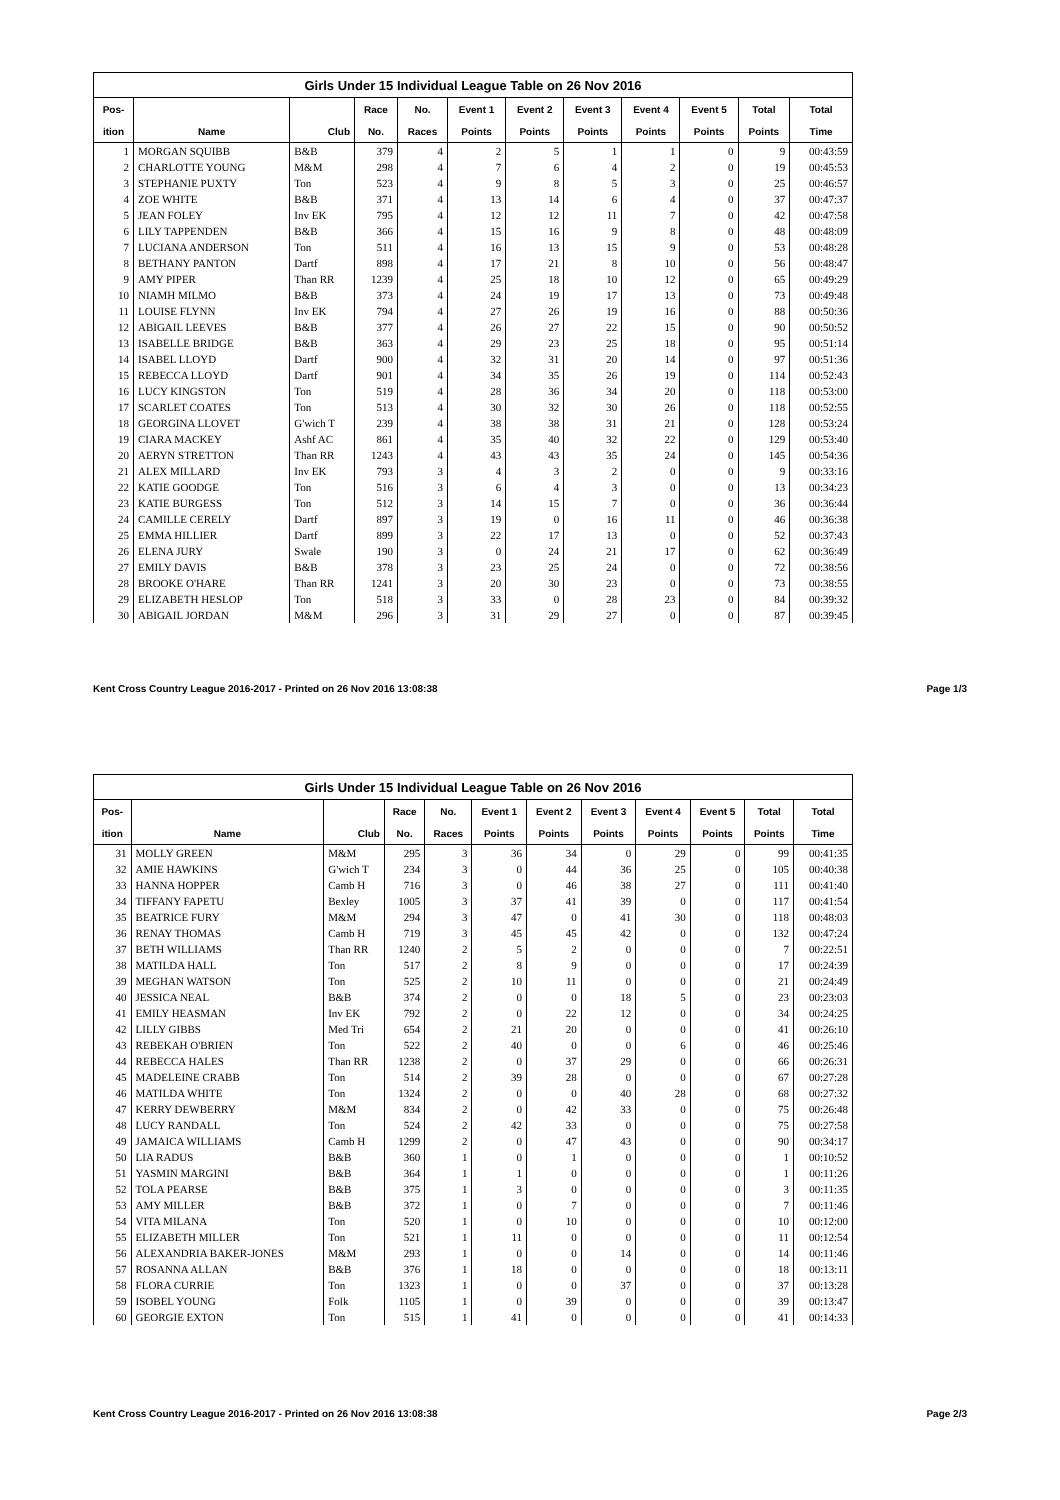| Girls Under 15 Individual League Table on 26 Nov 2016 | | | | | | | | | | | |
| --- | --- | --- | --- | --- | --- | --- | --- | --- | --- | --- | --- |
| Pos- | | | Race | No. | Event 1 | Event 2 | Event 3 | Event 4 | Event 5 | Total | Total |
| ition | Name | Club | No. | Races | Points | Points | Points | Points | Points | Points | Time |
| 1 | MORGAN SQUIBB | B&B | 379 | 4 | 2 | 5 | 1 | 1 | 0 | 9 | 00:43:59 |
| 2 | CHARLOTTE YOUNG | M&M | 298 | 4 | 7 | 6 | 4 | 2 | 0 | 19 | 00:45:53 |
| 3 | STEPHANIE PUXTY | Ton | 523 | 4 | 9 | 8 | 5 | 3 | 0 | 25 | 00:46:57 |
| 4 | ZOE WHITE | B&B | 371 | 4 | 13 | 14 | 6 | 4 | 0 | 37 | 00:47:37 |
| 5 | JEAN FOLEY | Inv EK | 795 | 4 | 12 | 12 | 11 | 7 | 0 | 42 | 00:47:58 |
| 6 | LILY TAPPENDEN | B&B | 366 | 4 | 15 | 16 | 9 | 8 | 0 | 48 | 00:48:09 |
| 7 | LUCIANA ANDERSON | Ton | 511 | 4 | 16 | 13 | 15 | 9 | 0 | 53 | 00:48:28 |
| 8 | BETHANY PANTON | Dartf | 898 | 4 | 17 | 21 | 8 | 10 | 0 | 56 | 00:48:47 |
| 9 | AMY PIPER | Than RR | 1239 | 4 | 25 | 18 | 10 | 12 | 0 | 65 | 00:49:29 |
| 10 | NIAMH MILMO | B&B | 373 | 4 | 24 | 19 | 17 | 13 | 0 | 73 | 00:49:48 |
| 11 | LOUISE FLYNN | Inv EK | 794 | 4 | 27 | 26 | 19 | 16 | 0 | 88 | 00:50:36 |
| 12 | ABIGAIL LEEVES | B&B | 377 | 4 | 26 | 27 | 22 | 15 | 0 | 90 | 00:50:52 |
| 13 | ISABELLE BRIDGE | B&B | 363 | 4 | 29 | 23 | 25 | 18 | 0 | 95 | 00:51:14 |
| 14 | ISABEL LLOYD | Dartf | 900 | 4 | 32 | 31 | 20 | 14 | 0 | 97 | 00:51:36 |
| 15 | REBECCA LLOYD | Dartf | 901 | 4 | 34 | 35 | 26 | 19 | 0 | 114 | 00:52:43 |
| 16 | LUCY KINGSTON | Ton | 519 | 4 | 28 | 36 | 34 | 20 | 0 | 118 | 00:53:00 |
| 17 | SCARLET COATES | Ton | 513 | 4 | 30 | 32 | 30 | 26 | 0 | 118 | 00:52:55 |
| 18 | GEORGINA LLOVET | G'wich T | 239 | 4 | 38 | 38 | 31 | 21 | 0 | 128 | 00:53:24 |
| 19 | CIARA MACKEY | Ashf AC | 861 | 4 | 35 | 40 | 32 | 22 | 0 | 129 | 00:53:40 |
| 20 | AERYN STRETTON | Than RR | 1243 | 4 | 43 | 43 | 35 | 24 | 0 | 145 | 00:54:36 |
| 21 | ALEX MILLARD | Inv EK | 793 | 3 | 4 | 3 | 2 | 0 | 0 | 9 | 00:33:16 |
| 22 | KATIE GOODGE | Ton | 516 | 3 | 6 | 4 | 3 | 0 | 0 | 13 | 00:34:23 |
| 23 | KATIE BURGESS | Ton | 512 | 3 | 14 | 15 | 7 | 0 | 0 | 36 | 00:36:44 |
| 24 | CAMILLE CERELY | Dartf | 897 | 3 | 19 | 0 | 16 | 11 | 0 | 46 | 00:36:38 |
| 25 | EMMA HILLIER | Dartf | 899 | 3 | 22 | 17 | 13 | 0 | 0 | 52 | 00:37:43 |
| 26 | ELENA JURY | Swale | 190 | 3 | 0 | 24 | 21 | 17 | 0 | 62 | 00:36:49 |
| 27 | EMILY DAVIS | B&B | 378 | 3 | 23 | 25 | 24 | 0 | 0 | 72 | 00:38:56 |
| 28 | BROOKE O'HARE | Than RR | 1241 | 3 | 20 | 30 | 23 | 0 | 0 | 73 | 00:38:55 |
| 29 | ELIZABETH HESLOP | Ton | 518 | 3 | 33 | 0 | 28 | 23 | 0 | 84 | 00:39:32 |
| 30 | ABIGAIL JORDAN | M&M | 296 | 3 | 31 | 29 | 27 | 0 | 0 | 87 | 00:39:45 |
Kent Cross Country League 2016-2017 - Printed on 26 Nov 2016 13:08:38 Page 1/3
| Girls Under 15 Individual League Table on 26 Nov 2016 | | | | | | | | | | | |
| --- | --- | --- | --- | --- | --- | --- | --- | --- | --- | --- | --- |
| Pos- | | | Race | No. | Event 1 | Event 2 | Event 3 | Event 4 | Event 5 | Total | Total |
| ition | Name | Club | No. | Races | Points | Points | Points | Points | Points | Points | Time |
| 31 | MOLLY GREEN | M&M | 295 | 3 | 36 | 34 | 0 | 29 | 0 | 99 | 00:41:35 |
| 32 | AMIE HAWKINS | G'wich T | 234 | 3 | 0 | 44 | 36 | 25 | 0 | 105 | 00:40:38 |
| 33 | HANNA HOPPER | Camb H | 716 | 3 | 0 | 46 | 38 | 27 | 0 | 111 | 00:41:40 |
| 34 | TIFFANY FAPETU | Bexley | 1005 | 3 | 37 | 41 | 39 | 0 | 0 | 117 | 00:41:54 |
| 35 | BEATRICE FURY | M&M | 294 | 3 | 47 | 0 | 41 | 30 | 0 | 118 | 00:48:03 |
| 36 | RENAY THOMAS | Camb H | 719 | 3 | 45 | 45 | 42 | 0 | 0 | 132 | 00:47:24 |
| 37 | BETH WILLIAMS | Than RR | 1240 | 2 | 5 | 2 | 0 | 0 | 0 | 7 | 00:22:51 |
| 38 | MATILDA HALL | Ton | 517 | 2 | 8 | 9 | 0 | 0 | 0 | 17 | 00:24:39 |
| 39 | MEGHAN WATSON | Ton | 525 | 2 | 10 | 11 | 0 | 0 | 0 | 21 | 00:24:49 |
| 40 | JESSICA NEAL | B&B | 374 | 2 | 0 | 0 | 18 | 5 | 0 | 23 | 00:23:03 |
| 41 | EMILY HEASMAN | Inv EK | 792 | 2 | 0 | 22 | 12 | 0 | 0 | 34 | 00:24:25 |
| 42 | LILLY GIBBS | Med Tri | 654 | 2 | 21 | 20 | 0 | 0 | 0 | 41 | 00:26:10 |
| 43 | REBEKAH O'BRIEN | Ton | 522 | 2 | 40 | 0 | 0 | 6 | 0 | 46 | 00:25:46 |
| 44 | REBECCA HALES | Than RR | 1238 | 2 | 0 | 37 | 29 | 0 | 0 | 66 | 00:26:31 |
| 45 | MADELEINE CRABB | Ton | 514 | 2 | 39 | 28 | 0 | 0 | 0 | 67 | 00:27:28 |
| 46 | MATILDA WHITE | Ton | 1324 | 2 | 0 | 0 | 40 | 28 | 0 | 68 | 00:27:32 |
| 47 | KERRY DEWBERRY | M&M | 834 | 2 | 0 | 42 | 33 | 0 | 0 | 75 | 00:26:48 |
| 48 | LUCY RANDALL | Ton | 524 | 2 | 42 | 33 | 0 | 0 | 0 | 75 | 00:27:58 |
| 49 | JAMAICA WILLIAMS | Camb H | 1299 | 2 | 0 | 47 | 43 | 0 | 0 | 90 | 00:34:17 |
| 50 | LIA RADUS | B&B | 360 | 1 | 0 | 1 | 0 | 0 | 0 | 1 | 00:10:52 |
| 51 | YASMIN MARGINI | B&B | 364 | 1 | 1 | 0 | 0 | 0 | 0 | 1 | 00:11:26 |
| 52 | TOLA PEARSE | B&B | 375 | 1 | 3 | 0 | 0 | 0 | 0 | 3 | 00:11:35 |
| 53 | AMY MILLER | B&B | 372 | 1 | 0 | 7 | 0 | 0 | 0 | 7 | 00:11:46 |
| 54 | VITA MILANA | Ton | 520 | 1 | 0 | 10 | 0 | 0 | 0 | 10 | 00:12:00 |
| 55 | ELIZABETH MILLER | Ton | 521 | 1 | 11 | 0 | 0 | 0 | 0 | 11 | 00:12:54 |
| 56 | ALEXANDRIA BAKER-JONES | M&M | 293 | 1 | 0 | 0 | 14 | 0 | 0 | 14 | 00:11:46 |
| 57 | ROSANNA ALLAN | B&B | 376 | 1 | 18 | 0 | 0 | 0 | 0 | 18 | 00:13:11 |
| 58 | FLORA CURRIE | Ton | 1323 | 1 | 0 | 0 | 37 | 0 | 0 | 37 | 00:13:28 |
| 59 | ISOBEL YOUNG | Folk | 1105 | 1 | 0 | 39 | 0 | 0 | 0 | 39 | 00:13:47 |
| 60 | GEORGIE EXTON | Ton | 515 | 1 | 41 | 0 | 0 | 0 | 0 | 41 | 00:14:33 |
Kent Cross Country League 2016-2017 - Printed on 26 Nov 2016 13:08:38 Page 2/3